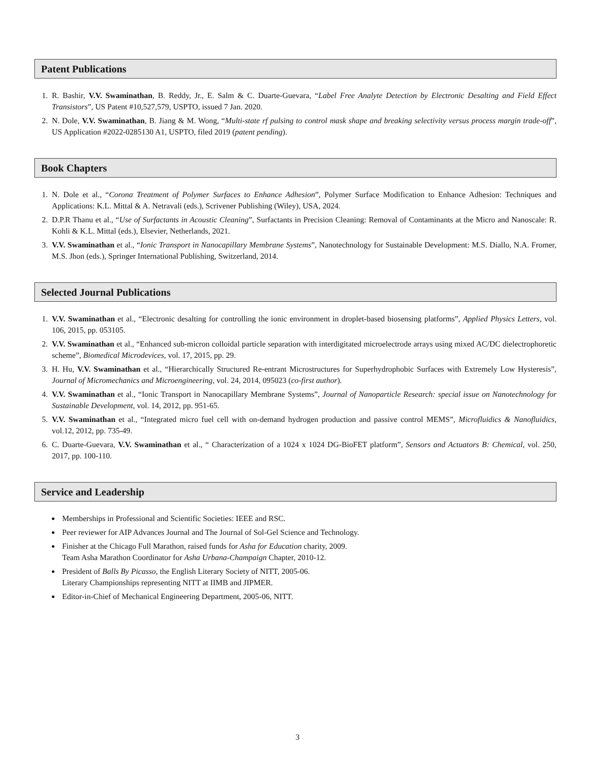Patent Publications
1. R. Bashir, V.V. Swaminathan, B. Reddy, Jr., E. Salm & C. Duarte-Guevara, “Label Free Analyte Detection by Electronic Desalting and Field Effect Transistors”, US Patent #10,527,579, USPTO, issued 7 Jan. 2020.
2. N. Dole, V.V. Swaminathan, B. Jiang & M. Wong, “Multi-state rf pulsing to control mask shape and breaking selectivity versus process margin trade-off”, US Application #2022-0285130 A1, USPTO, filed 2019 (patent pending).
Book Chapters
1. N. Dole et al., “Corona Treatment of Polymer Surfaces to Enhance Adhesion”, Polymer Surface Modification to Enhance Adhesion: Techniques and Applications: K.L. Mittal & A. Netravali (eds.), Scrivener Publishing (Wiley), USA, 2024.
2. D.P.R Thanu et al., “Use of Surfactants in Acoustic Cleaning”, Surfactants in Precision Cleaning: Removal of Contaminants at the Micro and Nanoscale: R. Kohli & K.L. Mittal (eds.), Elsevier, Netherlands, 2021.
3. V.V. Swaminathan et al., “Ionic Transport in Nanocapillary Membrane Systems”, Nanotechnology for Sustainable Development: M.S. Diallo, N.A. Fromer, M.S. Jhon (eds.), Springer International Publishing, Switzerland, 2014.
Selected Journal Publications
1. V.V. Swaminathan et al., “Electronic desalting for controlling the ionic environment in droplet-based biosensing platforms”, Applied Physics Letters, vol. 106, 2015, pp. 053105.
2. V.V. Swaminathan et al., “Enhanced sub-micron colloidal particle separation with interdigitated microelectrode arrays using mixed AC/DC dielectrophoretic scheme”, Biomedical Microdevices, vol. 17, 2015, pp. 29.
3. H. Hu, V.V. Swaminathan et al., “Hierarchically Structured Re-entrant Microstructures for Superhydrophobic Surfaces with Extremely Low Hysteresis”, Journal of Micromechanics and Microengineering, vol. 24, 2014, 095023 (co-first author).
4. V.V. Swaminathan et al., “Ionic Transport in Nanocapillary Membrane Systems”, Journal of Nanoparticle Research: special issue on Nanotechnology for Sustainable Development, vol. 14, 2012, pp. 951-65.
5. V.V. Swaminathan et al., “Integrated micro fuel cell with on-demand hydrogen production and passive control MEMS”, Microfluidics & Nanofluidics, vol.12, 2012, pp. 735-49.
6. C. Duarte-Guevara, V.V. Swaminathan et al., “ Characterization of a 1024 x 1024 DG-BioFET platform”, Sensors and Actuators B: Chemical, vol. 250, 2017, pp. 100-110.
Service and Leadership
Memberships in Professional and Scientific Societies: IEEE and RSC.
Peer reviewer for AIP Advances Journal and The Journal of Sol-Gel Science and Technology.
Finisher at the Chicago Full Marathon, raised funds for Asha for Education charity, 2009.
Team Asha Marathon Coordinator for Asha Urbana-Champaign Chapter, 2010-12.
President of Balls By Picasso, the English Literary Society of NITT, 2005-06.
Literary Championships representing NITT at IIMB and JIPMER.
Editor-in-Chief of Mechanical Engineering Department, 2005-06, NITT.
3